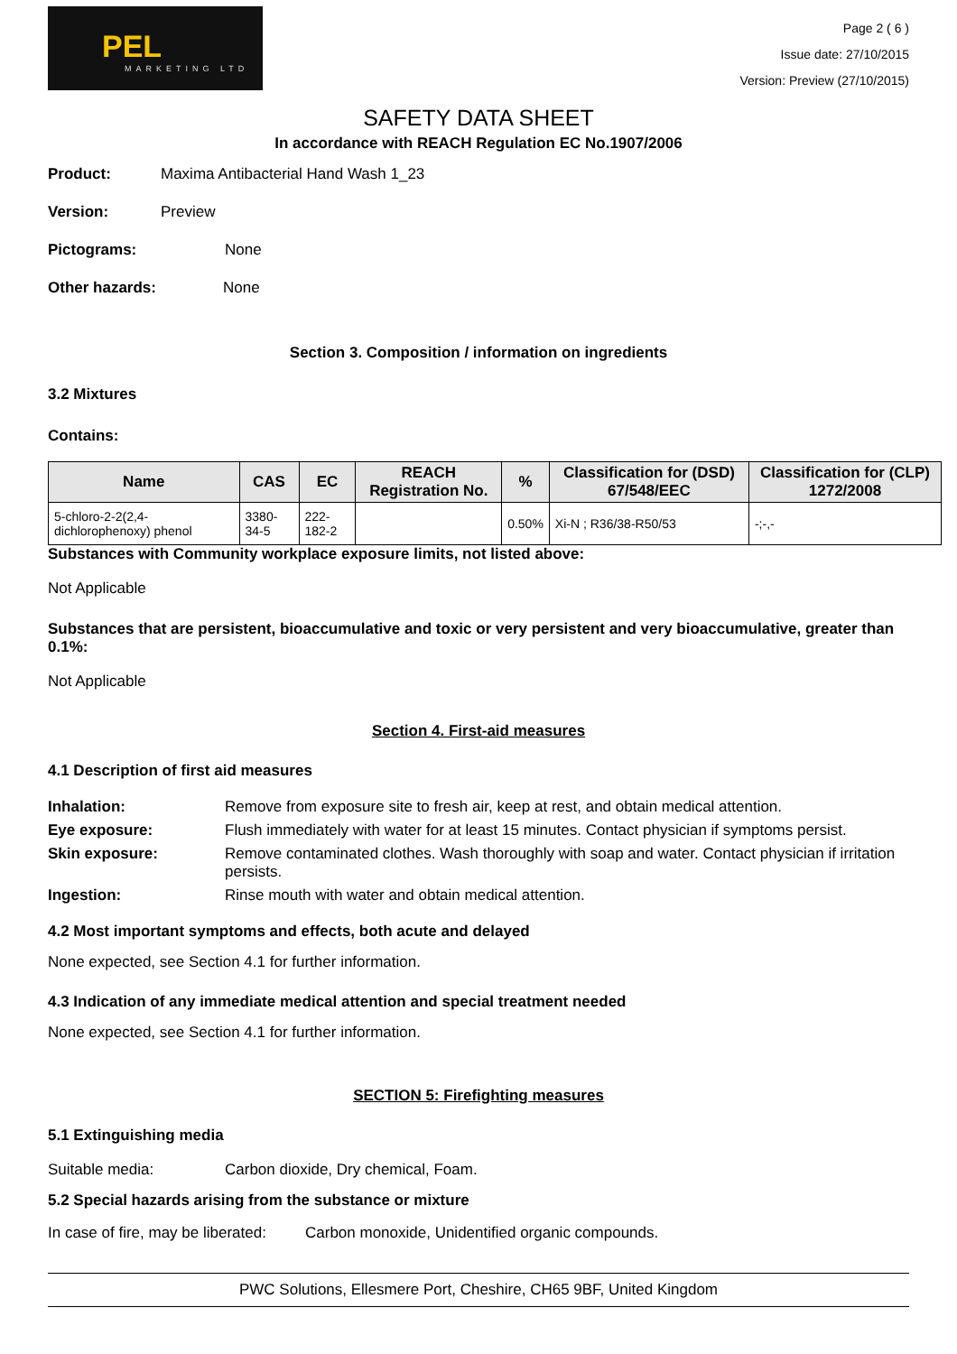PEL
MARKETING LTD
Page 2 ( 6 )
Issue date: 27/10/2015
Version: Preview (27/10/2015)
SAFETY DATA SHEET
In accordance with REACH Regulation EC No.1907/2006
Product: Maxima Antibacterial Hand Wash 1_23
Version: Preview
Pictograms: None
Other hazards: None
Section 3. Composition / information on ingredients
3.2 Mixtures
Contains:
| Name | CAS | EC | REACH Registration No. | % | Classification for (DSD) 67/548/EEC | Classification for (CLP) 1272/2008 |
| --- | --- | --- | --- | --- | --- | --- |
| 5-chloro-2-2(2,4-dichlorophenoxy) phenol | 3380-34-5 | 222-182-2 | | 0.50% | Xi-N ; R36/38-R50/53 | -;-,- |
Substances with Community workplace exposure limits, not listed above:
Not Applicable
Substances that are persistent, bioaccumulative and toxic or very persistent and very bioaccumulative, greater than 0.1%:
Not Applicable
Section 4. First-aid measures
4.1 Description of first aid measures
Inhalation: Remove from exposure site to fresh air, keep at rest, and obtain medical attention. Eye exposure: Flush immediately with water for at least 15 minutes. Contact physician if symptoms persist. Skin exposure: Remove contaminated clothes. Wash thoroughly with soap and water. Contact physician if irritation persists. Ingestion: Rinse mouth with water and obtain medical attention.
4.2 Most important symptoms and effects, both acute and delayed
None expected, see Section 4.1 for further information.
4.3 Indication of any immediate medical attention and special treatment needed
None expected, see Section 4.1 for further information.
SECTION 5: Firefighting measures
5.1 Extinguishing media
Suitable media: Carbon dioxide, Dry chemical, Foam.
5.2 Special hazards arising from the substance or mixture
In case of fire, may be liberated: Carbon monoxide, Unidentified organic compounds.
PWC Solutions, Ellesmere Port, Cheshire, CH65 9BF, United Kingdom